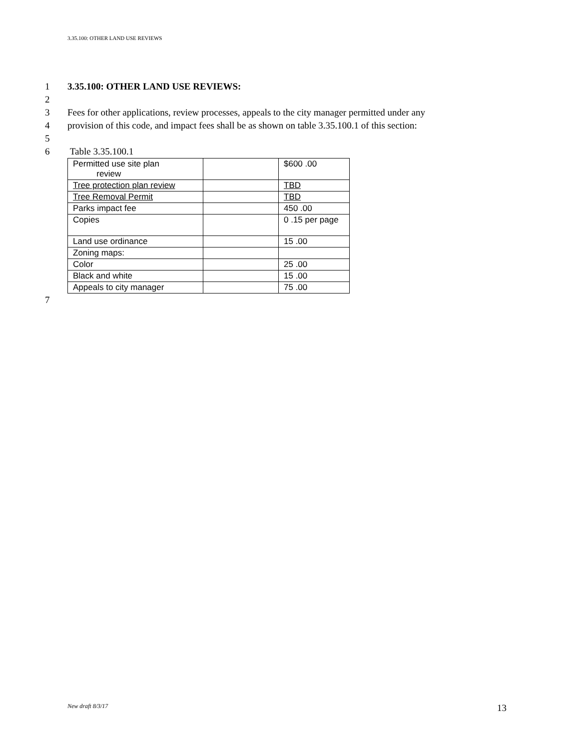3.35.100: OTHER LAND USE REVIEWS
1 3.35.100: OTHER LAND USE REVIEWS:
2
3 Fees for other applications, review processes, appeals to the city manager permitted under any
4 provision of this code, and impact fees shall be as shown on table 3.35.100.1 of this section:
5
6 Table 3.35.100.1
| Permitted use site plan review | | $600 .00 |
| Tree protection plan review | | TBD |
| Tree Removal Permit | | TBD |
| Parks impact fee | | 450 .00 |
| Copies | | 0 .15 per page |
| Land use ordinance | | 15 .00 |
| Zoning maps: | | |
| Color | | 25 .00 |
| Black and white | | 15 .00 |
| Appeals to city manager | | 75 .00 |
7
New draft 8/3/17 13